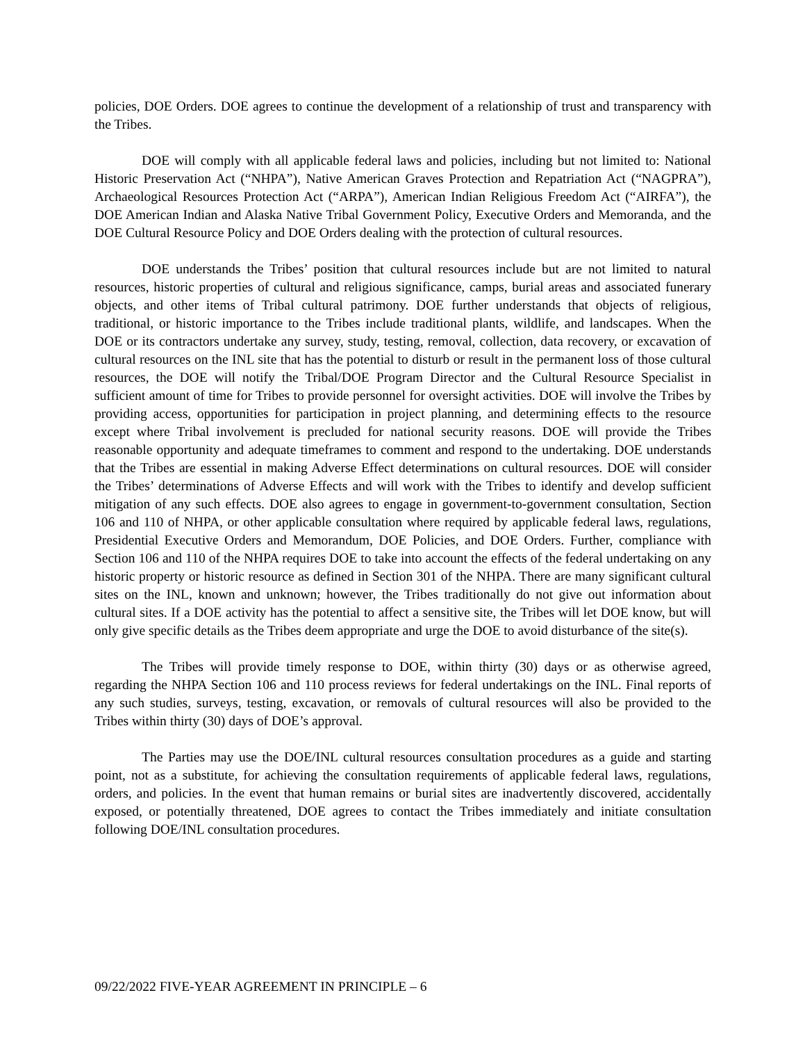policies, DOE Orders. DOE agrees to continue the development of a relationship of trust and transparency with the Tribes.
DOE will comply with all applicable federal laws and policies, including but not limited to: National Historic Preservation Act (“NHPA”), Native American Graves Protection and Repatriation Act (“NAGPRA”), Archaeological Resources Protection Act (“ARPA”), American Indian Religious Freedom Act (“AIRFA”), the DOE American Indian and Alaska Native Tribal Government Policy, Executive Orders and Memoranda, and the DOE Cultural Resource Policy and DOE Orders dealing with the protection of cultural resources.
DOE understands the Tribes’ position that cultural resources include but are not limited to natural resources, historic properties of cultural and religious significance, camps, burial areas and associated funerary objects, and other items of Tribal cultural patrimony. DOE further understands that objects of religious, traditional, or historic importance to the Tribes include traditional plants, wildlife, and landscapes. When the DOE or its contractors undertake any survey, study, testing, removal, collection, data recovery, or excavation of cultural resources on the INL site that has the potential to disturb or result in the permanent loss of those cultural resources, the DOE will notify the Tribal/DOE Program Director and the Cultural Resource Specialist in sufficient amount of time for Tribes to provide personnel for oversight activities. DOE will involve the Tribes by providing access, opportunities for participation in project planning, and determining effects to the resource except where Tribal involvement is precluded for national security reasons. DOE will provide the Tribes reasonable opportunity and adequate timeframes to comment and respond to the undertaking. DOE understands that the Tribes are essential in making Adverse Effect determinations on cultural resources. DOE will consider the Tribes’ determinations of Adverse Effects and will work with the Tribes to identify and develop sufficient mitigation of any such effects. DOE also agrees to engage in government-to-government consultation, Section 106 and 110 of NHPA, or other applicable consultation where required by applicable federal laws, regulations, Presidential Executive Orders and Memorandum, DOE Policies, and DOE Orders. Further, compliance with Section 106 and 110 of the NHPA requires DOE to take into account the effects of the federal undertaking on any historic property or historic resource as defined in Section 301 of the NHPA. There are many significant cultural sites on the INL, known and unknown; however, the Tribes traditionally do not give out information about cultural sites. If a DOE activity has the potential to affect a sensitive site, the Tribes will let DOE know, but will only give specific details as the Tribes deem appropriate and urge the DOE to avoid disturbance of the site(s).
The Tribes will provide timely response to DOE, within thirty (30) days or as otherwise agreed, regarding the NHPA Section 106 and 110 process reviews for federal undertakings on the INL. Final reports of any such studies, surveys, testing, excavation, or removals of cultural resources will also be provided to the Tribes within thirty (30) days of DOE’s approval.
The Parties may use the DOE/INL cultural resources consultation procedures as a guide and starting point, not as a substitute, for achieving the consultation requirements of applicable federal laws, regulations, orders, and policies. In the event that human remains or burial sites are inadvertently discovered, accidentally exposed, or potentially threatened, DOE agrees to contact the Tribes immediately and initiate consultation following DOE/INL consultation procedures.
09/22/2022 FIVE-YEAR AGREEMENT IN PRINCIPLE – 6